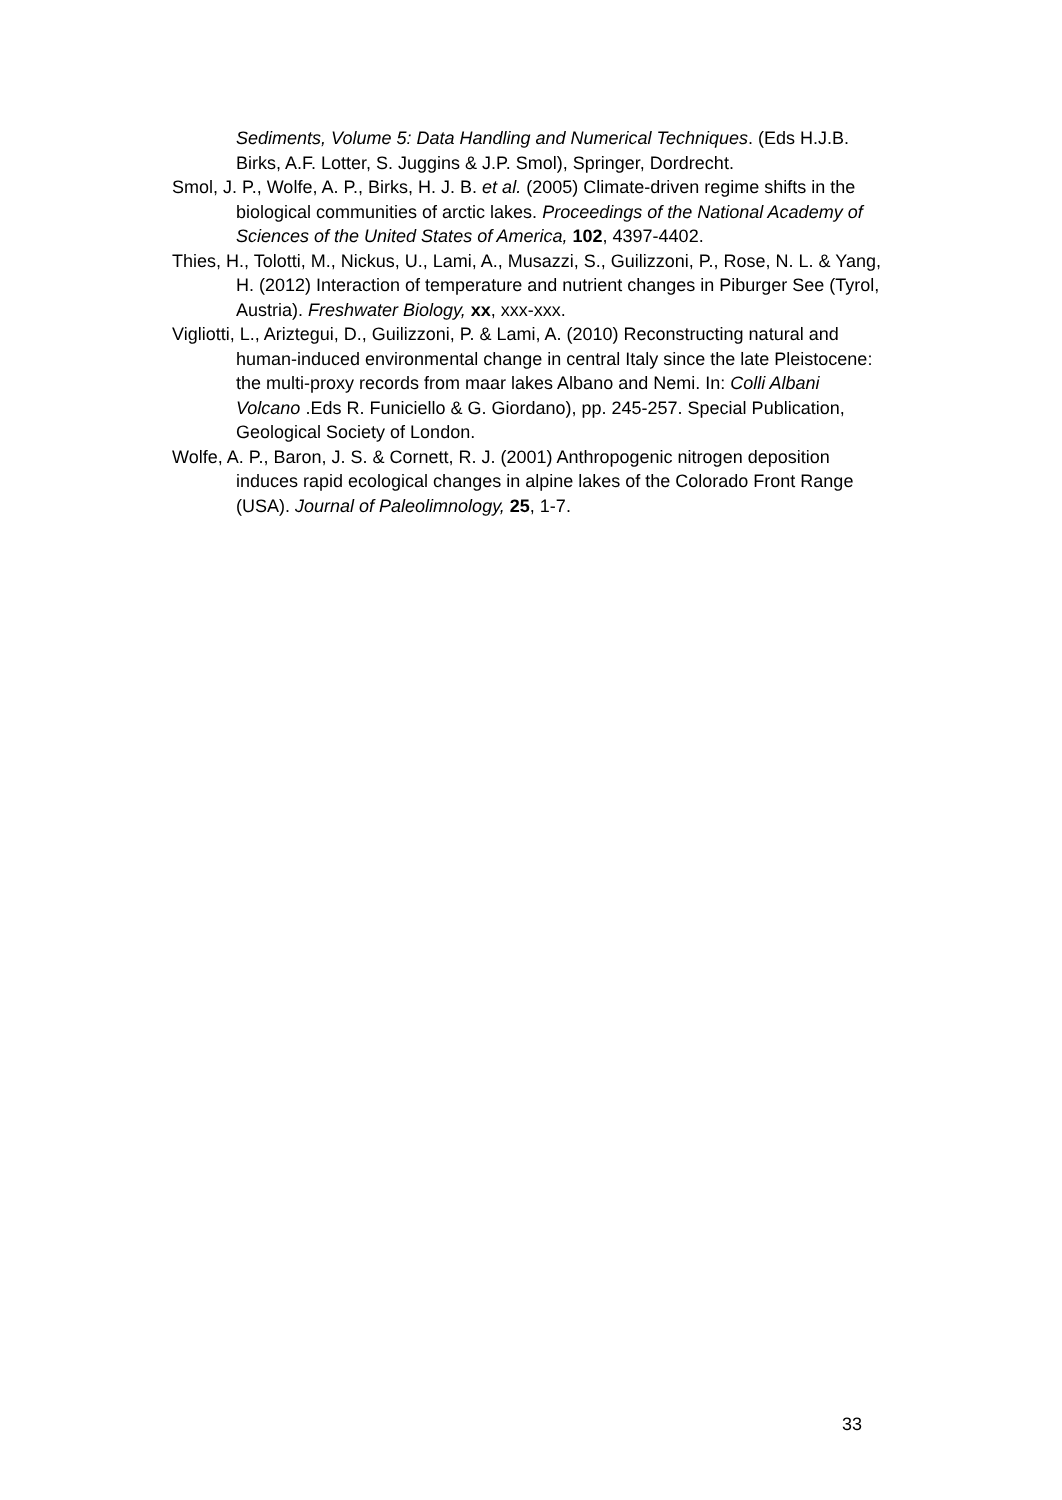Sediments, Volume 5: Data Handling and Numerical Techniques. (Eds H.J.B. Birks, A.F. Lotter, S. Juggins & J.P. Smol), Springer, Dordrecht.
Smol, J. P., Wolfe, A. P., Birks, H. J. B. et al. (2005) Climate-driven regime shifts in the biological communities of arctic lakes. Proceedings of the National Academy of Sciences of the United States of America, 102, 4397-4402.
Thies, H., Tolotti, M., Nickus, U., Lami, A., Musazzi, S., Guilizzoni, P., Rose, N. L. & Yang, H. (2012) Interaction of temperature and nutrient changes in Piburger See (Tyrol, Austria). Freshwater Biology, xx, xxx-xxx.
Vigliotti, L., Ariztegui, D., Guilizzoni, P. & Lami, A. (2010) Reconstructing natural and human-induced environmental change in central Italy since the late Pleistocene: the multi-proxy records from maar lakes Albano and Nemi. In: Colli Albani Volcano .Eds R. Funiciello & G. Giordano), pp. 245-257. Special Publication, Geological Society of London.
Wolfe, A. P., Baron, J. S. & Cornett, R. J. (2001) Anthropogenic nitrogen deposition induces rapid ecological changes in alpine lakes of the Colorado Front Range (USA). Journal of Paleolimnology, 25, 1-7.
33